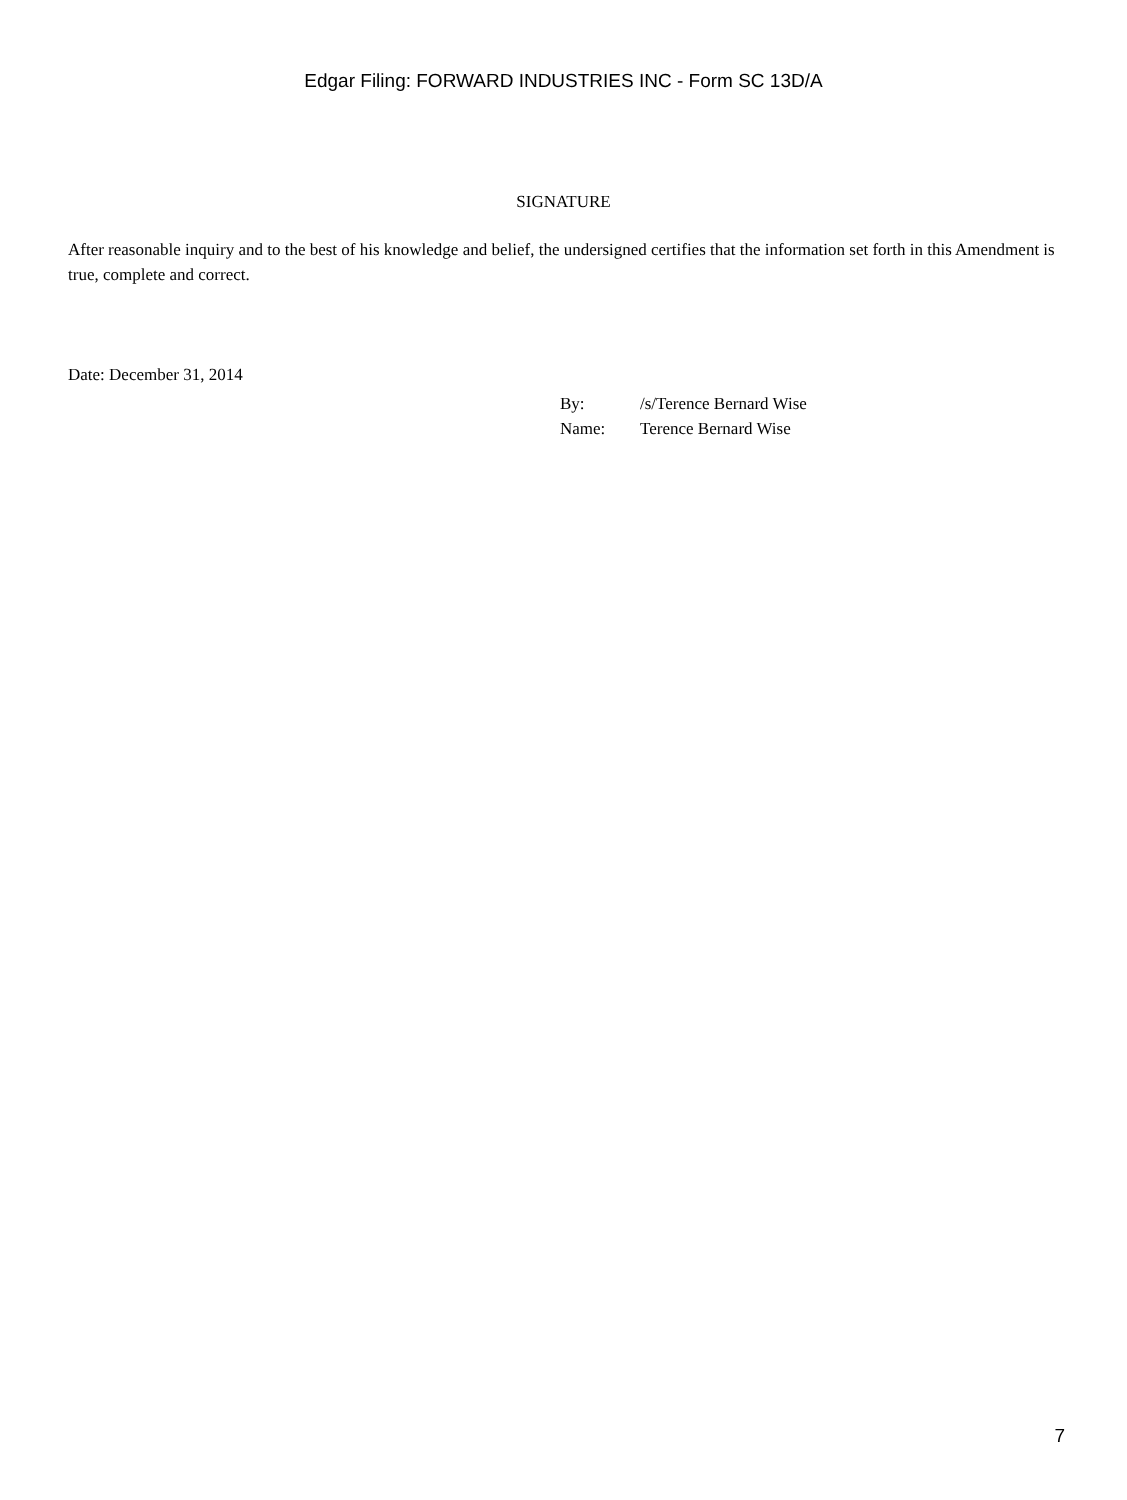Edgar Filing: FORWARD INDUSTRIES INC - Form SC 13D/A
SIGNATURE
After reasonable inquiry and to the best of his knowledge and belief, the undersigned certifies that the information set forth in this Amendment is true, complete and correct.
Date: December 31, 2014
| By: | /s/Terence Bernard Wise |
| Name: | Terence Bernard Wise |
7